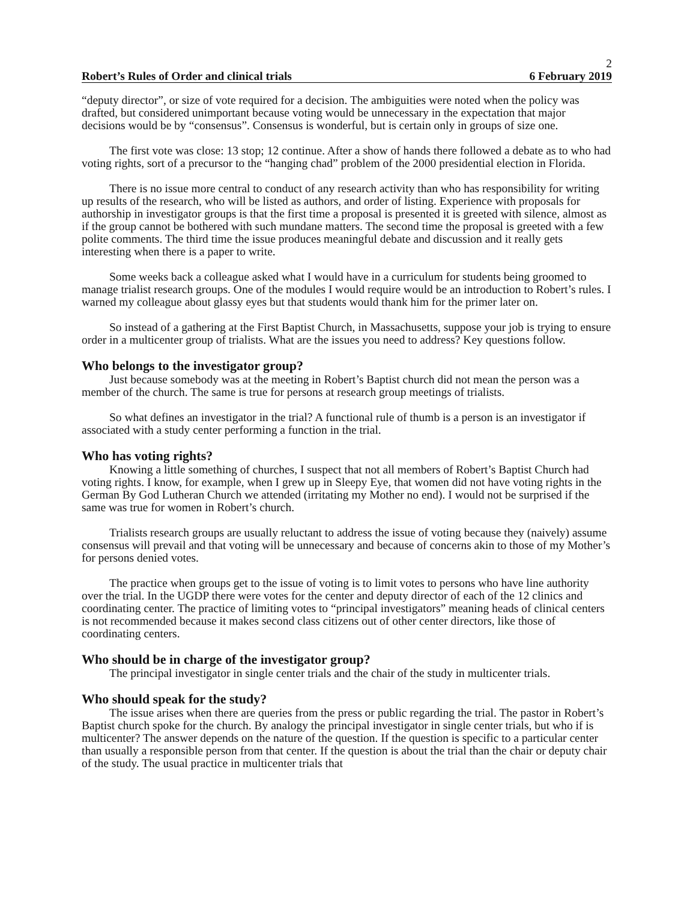2
Robert’s Rules of Order and clinical trials 6 February 2019
“deputy director”, or size of vote required for a decision. The ambiguities were noted when the policy was drafted, but considered unimportant because voting would be unnecessary in the expectation that major decisions would be by “consensus”. Consensus is wonderful, but is certain only in groups of size one.
The first vote was close: 13 stop; 12 continue. After a show of hands there followed a debate as to who had voting rights, sort of a precursor to the “hanging chad” problem of the 2000 presidential election in Florida.
There is no issue more central to conduct of any research activity than who has responsibility for writing up results of the research, who will be listed as authors, and order of listing. Experience with proposals for authorship in investigator groups is that the first time a proposal is presented it is greeted with silence, almost as if the group cannot be bothered with such mundane matters. The second time the proposal is greeted with a few polite comments. The third time the issue produces meaningful debate and discussion and it really gets interesting when there is a paper to write.
Some weeks back a colleague asked what I would have in a curriculum for students being groomed to manage trialist research groups. One of the modules I would require would be an introduction to Robert’s rules. I warned my colleague about glassy eyes but that students would thank him for the primer later on.
So instead of a gathering at the First Baptist Church, in Massachusetts, suppose your job is trying to ensure order in a multicenter group of trialists. What are the issues you need to address? Key questions follow.
Who belongs to the investigator group?
Just because somebody was at the meeting in Robert’s Baptist church did not mean the person was a member of the church. The same is true for persons at research group meetings of trialists.
So what defines an investigator in the trial? A functional rule of thumb is a person is an investigator if associated with a study center performing a function in the trial.
Who has voting rights?
Knowing a little something of churches, I suspect that not all members of Robert’s Baptist Church had voting rights. I know, for example, when I grew up in Sleepy Eye, that women did not have voting rights in the German By God Lutheran Church we attended (irritating my Mother no end). I would not be surprised if the same was true for women in Robert’s church.
Trialists research groups are usually reluctant to address the issue of voting because they (naively) assume consensus will prevail and that voting will be unnecessary and because of concerns akin to those of my Mother’s for persons denied votes.
The practice when groups get to the issue of voting is to limit votes to persons who have line authority over the trial. In the UGDP there were votes for the center and deputy director of each of the 12 clinics and coordinating center. The practice of limiting votes to “principal investigators” meaning heads of clinical centers is not recommended because it makes second class citizens out of other center directors, like those of coordinating centers.
Who should be in charge of the investigator group?
The principal investigator in single center trials and the chair of the study in multicenter trials.
Who should speak for the study?
The issue arises when there are queries from the press or public regarding the trial. The pastor in Robert’s Baptist church spoke for the church. By analogy the principal investigator in single center trials, but who if is multicenter? The answer depends on the nature of the question. If the question is specific to a particular center than usually a responsible person from that center. If the question is about the trial than the chair or deputy chair of the study. The usual practice in multicenter trials that